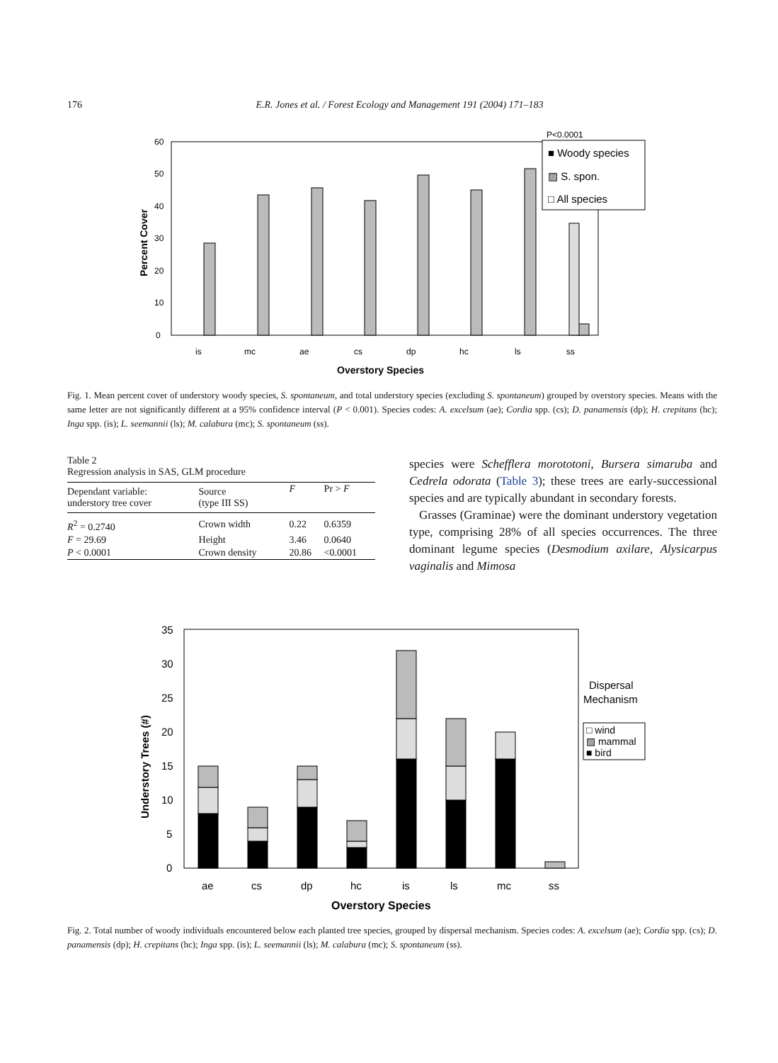176 E.R. Jones et al. / Forest Ecology and Management 191 (2004) 171–183
0
10
20
30
40
50
60
is
mc
ae
cs
dp
hc
ls
ss
Overstory Species
Percent Cover
P<0.0001
■ Woody species
▨ S. spon.
□ All species
Fig. 1. Mean percent cover of understory woody species, S. spontaneum, and total understory species (excluding S. spontaneum) grouped by overstory species. Means with the same letter are not significantly different at a 95% confidence interval (P < 0.001). Species codes: A. excelsum (ae); Cordia spp. (cs); D. panamensis (dp); H. crepitans (hc); Inga spp. (is); L. seemannii (ls); M. calabura (mc); S. spontaneum (ss).
Table 2
Regression analysis in SAS, GLM procedure
| Dependant variable: understory tree cover | Source (type III SS) | F | Pr > F |
| --- | --- | --- | --- |
| R<sup>2</sup> = 0.2740 | Crown width | 0.22 | 0.6359 |
| F = 29.69 | Height | 3.46 | 0.0640 |
| P < 0.0001 | Crown density | 20.86 | <0.0001 |
species were Schefflera morototoni, Bursera simaruba and Cedrela odorata (Table 3); these trees are early-successional species and are typically abundant in secondary forests.
Grasses (Graminae) were the dominant understory vegetation type, comprising 28% of all species occurrences. The three dominant legume species (Desmodium axilare, Alysicarpus vaginalis and Mimosa
0
5
10
15
20
25
30
35
ae
cs
dp
hc
is
ls
mc
ss
Overstory Species
Understory Trees (#)
Dispersal
Mechanism
□ wind
▨ mammal
■ bird
Fig. 2. Total number of woody individuals encountered below each planted tree species, grouped by dispersal mechanism. Species codes: A. excelsum (ae); Cordia spp. (cs); D. panamensis (dp); H. crepitans (hc); Inga spp. (is); L. seemannii (ls); M. calabura (mc); S. spontaneum (ss).